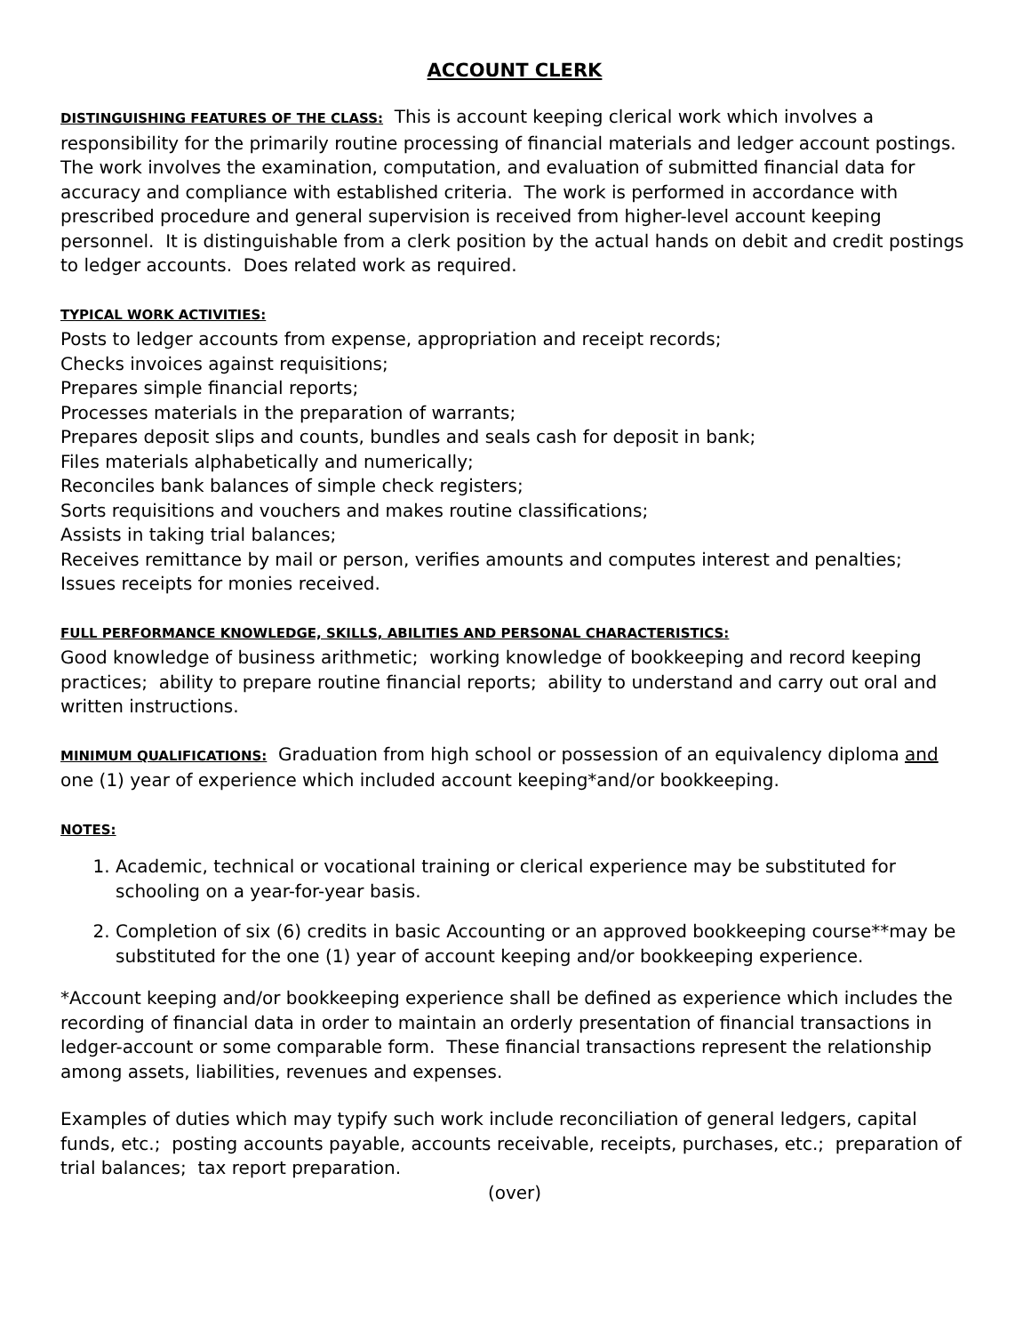ACCOUNT CLERK
DISTINGUISHING FEATURES OF THE CLASS: This is account keeping clerical work which involves a responsibility for the primarily routine processing of financial materials and ledger account postings. The work involves the examination, computation, and evaluation of submitted financial data for accuracy and compliance with established criteria. The work is performed in accordance with prescribed procedure and general supervision is received from higher-level account keeping personnel. It is distinguishable from a clerk position by the actual hands on debit and credit postings to ledger accounts. Does related work as required.
TYPICAL WORK ACTIVITIES:
Posts to ledger accounts from expense, appropriation and receipt records;
Checks invoices against requisitions;
Prepares simple financial reports;
Processes materials in the preparation of warrants;
Prepares deposit slips and counts, bundles and seals cash for deposit in bank;
Files materials alphabetically and numerically;
Reconciles bank balances of simple check registers;
Sorts requisitions and vouchers and makes routine classifications;
Assists in taking trial balances;
Receives remittance by mail or person, verifies amounts and computes interest and penalties;
Issues receipts for monies received.
FULL PERFORMANCE KNOWLEDGE, SKILLS, ABILITIES AND PERSONAL CHARACTERISTICS:
Good knowledge of business arithmetic; working knowledge of bookkeeping and record keeping practices; ability to prepare routine financial reports; ability to understand and carry out oral and written instructions.
MINIMUM QUALIFICATIONS: Graduation from high school or possession of an equivalency diploma and one (1) year of experience which included account keeping*and/or bookkeeping.
NOTES:
1. Academic, technical or vocational training or clerical experience may be substituted for schooling on a year-for-year basis.
2. Completion of six (6) credits in basic Accounting or an approved bookkeeping course**may be substituted for the one (1) year of account keeping and/or bookkeeping experience.
*Account keeping and/or bookkeeping experience shall be defined as experience which includes the recording of financial data in order to maintain an orderly presentation of financial transactions in ledger-account or some comparable form. These financial transactions represent the relationship among assets, liabilities, revenues and expenses.
Examples of duties which may typify such work include reconciliation of general ledgers, capital funds, etc.; posting accounts payable, accounts receivable, receipts, purchases, etc.; preparation of trial balances; tax report preparation.
(over)